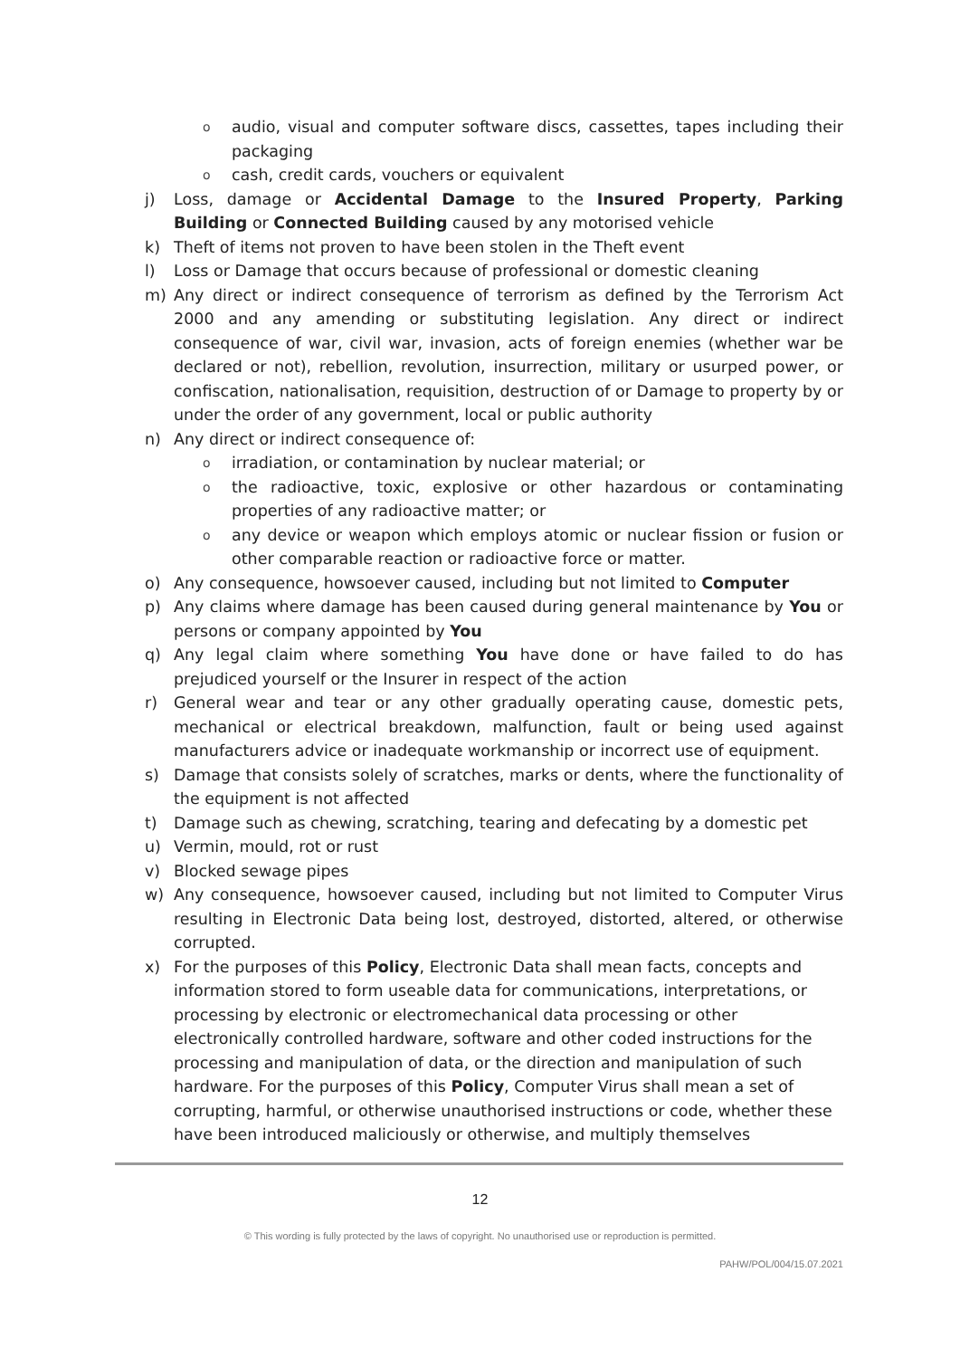oaudio, visual and computer software discs, cassettes, tapes including their packaging
ocash, credit cards, vouchers or equivalent
j) Loss, damage or Accidental Damage to the Insured Property, Parking Building or Connected Building caused by any motorised vehicle
k) Theft of items not proven to have been stolen in the Theft event
l) Loss or Damage that occurs because of professional or domestic cleaning
m) Any direct or indirect consequence of terrorism as defined by the Terrorism Act 2000 and any amending or substituting legislation. Any direct or indirect consequence of war, civil war, invasion, acts of foreign enemies (whether war be declared or not), rebellion, revolution, insurrection, military or usurped power, or confiscation, nationalisation, requisition, destruction of or Damage to property by or under the order of any government, local or public authority
n) Any direct or indirect consequence of:
oirradiation, or contamination by nuclear material; or
othe radioactive, toxic, explosive or other hazardous or contaminating properties of any radioactive matter; or
oany device or weapon which employs atomic or nuclear fission or fusion or other comparable reaction or radioactive force or matter.
o) Any consequence, howsoever caused, including but not limited to Computer
p) Any claims where damage has been caused during general maintenance by You or persons or company appointed by You
q) Any legal claim where something You have done or have failed to do has prejudiced yourself or the Insurer in respect of the action
r) General wear and tear or any other gradually operating cause, domestic pets, mechanical or electrical breakdown, malfunction, fault or being used against manufacturers advice or inadequate workmanship or incorrect use of equipment.
s) Damage that consists solely of scratches, marks or dents, where the functionality of the equipment is not affected
t) Damage such as chewing, scratching, tearing and defecating by a domestic pet
u) Vermin, mould, rot or rust
v) Blocked sewage pipes
w) Any consequence, howsoever caused, including but not limited to Computer Virus resulting in Electronic Data being lost, destroyed, distorted, altered, or otherwise corrupted.
x) For the purposes of this Policy, Electronic Data shall mean facts, concepts and information stored to form useable data for communications, interpretations, or processing by electronic or electromechanical data processing or other electronically controlled hardware, software and other coded instructions for the processing and manipulation of data, or the direction and manipulation of such hardware. For the purposes of this Policy, Computer Virus shall mean a set of corrupting, harmful, or otherwise unauthorised instructions or code, whether these have been introduced maliciously or otherwise, and multiply themselves
12
© This wording is fully protected by the laws of copyright. No unauthorised use or reproduction is permitted.
PAHW/POL/004/15.07.2021